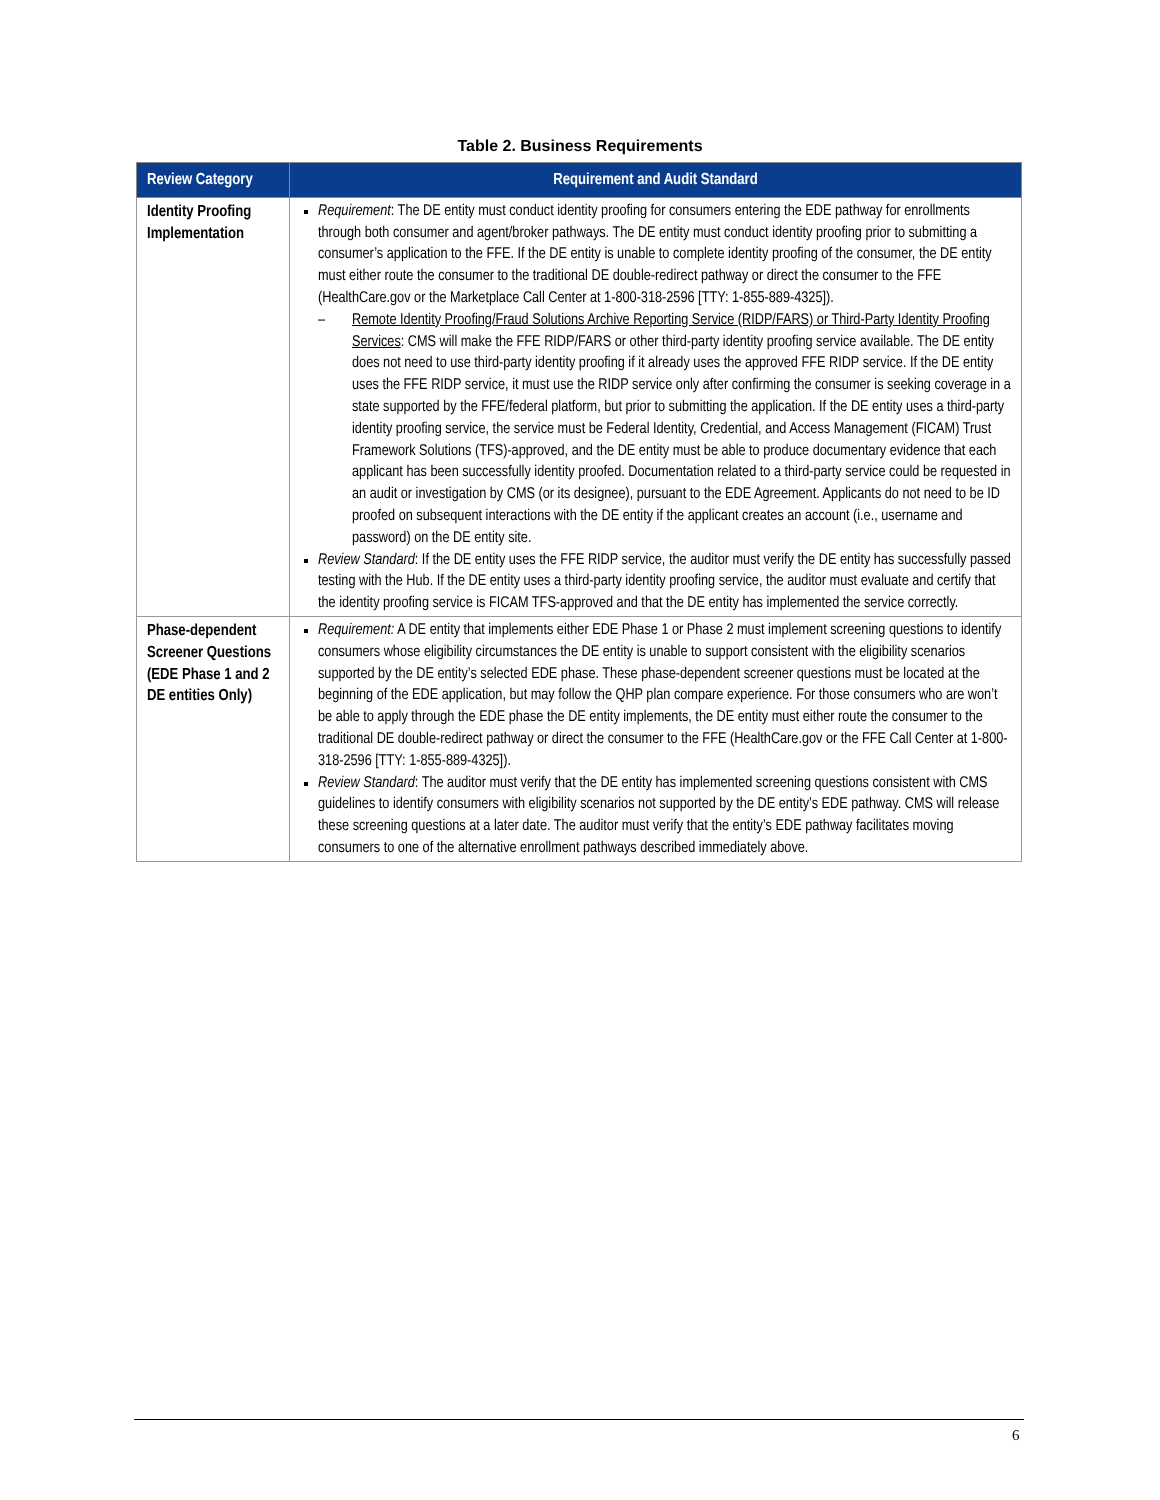Table 2. Business Requirements
| Review Category | Requirement and Audit Standard |
| --- | --- |
| Identity Proofing Implementation | Requirement : The DE entity must conduct identity proofing for consumers entering the EDE pathway for enrollments through both consumer and agent/broker pathways. The DE entity must conduct identity proofing prior to submitting a consumer’s application to the FFE. If the DE entity is unable to complete identity proofing of the consumer, the DE entity must either route the consumer to the traditional DE double-redirect pathway or direct the consumer to the FFE (HealthCare.gov or the Marketplace Call Center at 1-800-318-2596 [TTY: 1-855-889-4325]). Remote Identity Proofing/Fraud Solutions Archive Reporting Service (RIDP/FARS) or Third-Party Identity Proofing Services : CMS will make the FFE RIDP/FARS or other third-party identity proofing service available. The DE entity does not need to use third-party identity proofing if it already uses the approved FFE RIDP service. If the DE entity uses the FFE RIDP service, it must use the RIDP service only after confirming the consumer is seeking coverage in a state supported by the FFE/federal platform, but prior to submitting the application. If the DE entity uses a third-party identity proofing service, the service must be Federal Identity, Credential, and Access Management (FICAM) Trust Framework Solutions (TFS)-approved, and the DE entity must be able to produce documentary evidence that each applicant has been successfully identity proofed. Documentation related to a third-party service could be requested in an audit or investigation by CMS (or its designee), pursuant to the EDE Agreement. Applicants do not need to be ID proofed on subsequent interactions with the DE entity if the applicant creates an account (i.e., username and password) on the DE entity site. Review Standard : If the DE entity uses the FFE RIDP service, the auditor must verify the DE entity has successfully passed testing with the Hub. If the DE entity uses a third-party identity proofing service, the auditor must evaluate and certify that the identity proofing service is FICAM TFS-approved and that the DE entity has implemented the service correctly. |
| Phase-dependent Screener Questions (EDE Phase 1 and 2 DE entities Only) | Requirement: A DE entity that implements either EDE Phase 1 or Phase 2 must implement screening questions to identify consumers whose eligibility circumstances the DE entity is unable to support consistent with the eligibility scenarios supported by the DE entity’s selected EDE phase. These phase-dependent screener questions must be located at the beginning of the EDE application, but may follow the QHP plan compare experience. For those consumers who are won’t be able to apply through the EDE phase the DE entity implements, the DE entity must either route the consumer to the traditional DE double-redirect pathway or direct the consumer to the FFE (HealthCare.gov or the FFE Call Center at 1-800-318-2596 [TTY: 1-855-889-4325]). Review Standard : The auditor must verify that the DE entity has implemented screening questions consistent with CMS guidelines to identify consumers with eligibility scenarios not supported by the DE entity’s EDE pathway. CMS will release these screening questions at a later date. The auditor must verify that the entity’s EDE pathway facilitates moving consumers to one of the alternative enrollment pathways described immediately above. |
6